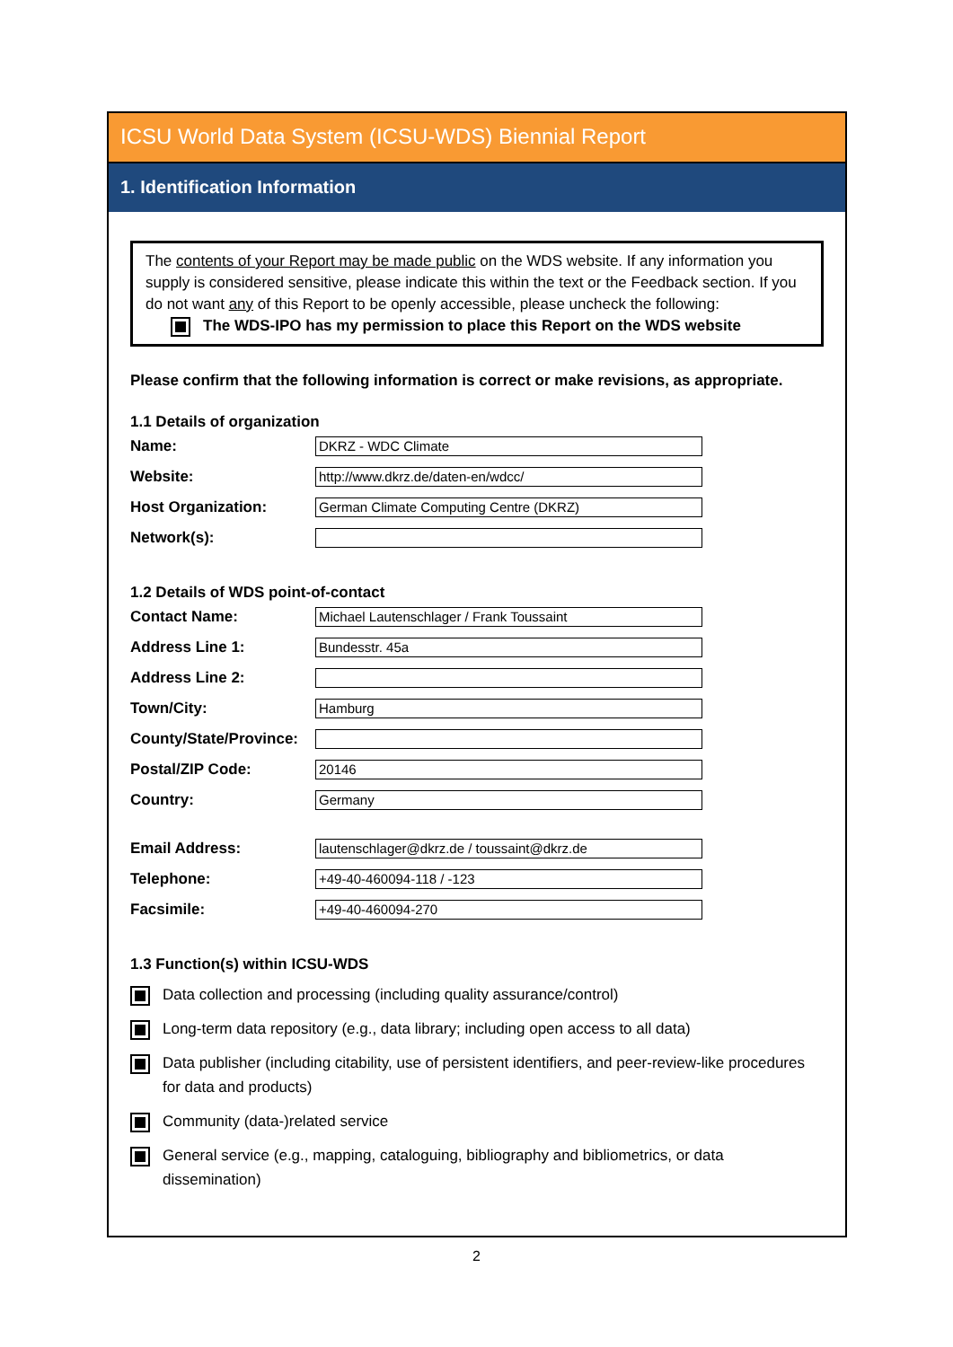ICSU World Data System (ICSU-WDS) Biennial Report
1. Identification Information
The contents of your Report may be made public on the WDS website. If any information you supply is considered sensitive, please indicate this within the text or the Feedback section. If you do not want any of this Report to be openly accessible, please uncheck the following:
The WDS-IPO has my permission to place this Report on the WDS website
Please confirm that the following information is correct or make revisions, as appropriate.
1.1 Details of organization
Name:
DKRZ - WDC Climate
Website:
http://www.dkrz.de/daten-en/wdcc/
Host Organization:
German Climate Computing Centre (DKRZ)
Network(s):
1.2 Details of WDS point-of-contact
Contact Name:
Michael Lautenschlager / Frank Toussaint
Address Line 1:
Bundesstr. 45a
Address Line 2:
Town/City:
Hamburg
County/State/Province:
Postal/ZIP Code:
20146
Country:
Germany
Email Address:
lautenschlager@dkrz.de / toussaint@dkrz.de
Telephone:
+49-40-460094-118 / -123
Facsimile:
+49-40-460094-270
1.3 Function(s) within ICSU-WDS
Data collection and processing (including quality assurance/control)
Long-term data repository (e.g., data library; including open access to all data)
Data publisher (including citability, use of persistent identifiers, and peer-review-like procedures for data and products)
Community (data-)related service
General service (e.g., mapping, cataloguing, bibliography and bibliometrics, or data dissemination)
2